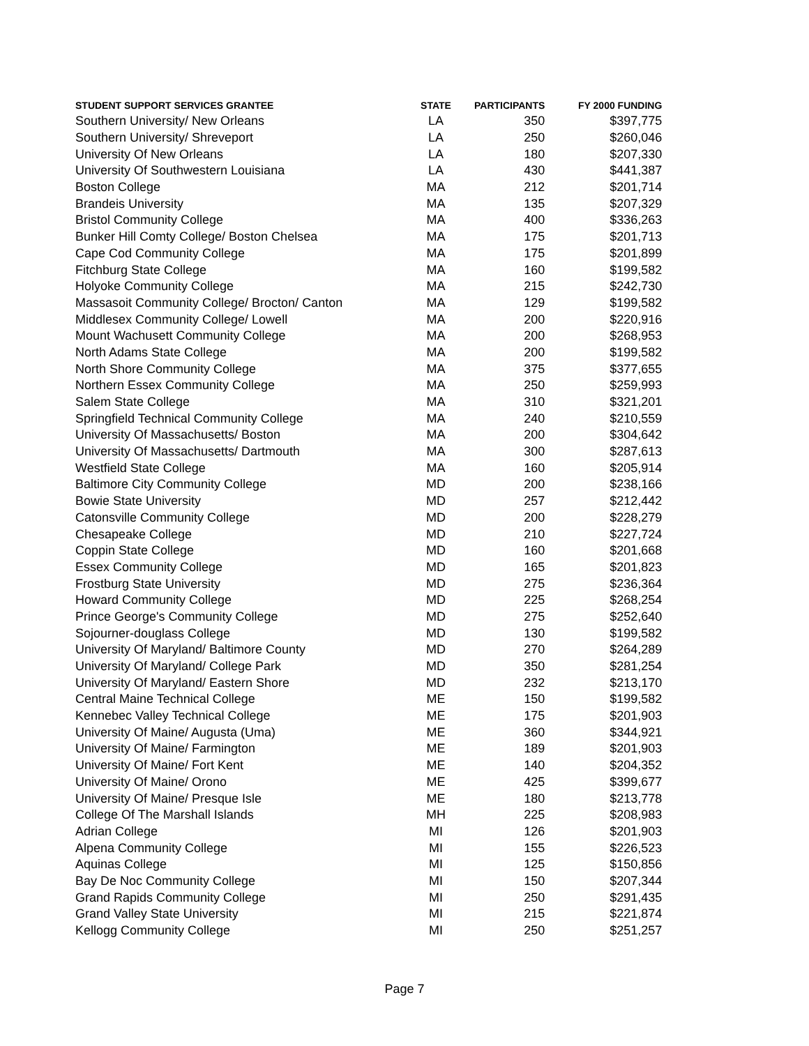| STUDENT SUPPORT SERVICES GRANTEE | STATE | PARTICIPANTS | FY 2000 FUNDING |
| --- | --- | --- | --- |
| Southern University/ New Orleans | LA | 350 | $397,775 |
| Southern University/ Shreveport | LA | 250 | $260,046 |
| University Of New Orleans | LA | 180 | $207,330 |
| University Of Southwestern Louisiana | LA | 430 | $441,387 |
| Boston College | MA | 212 | $201,714 |
| Brandeis University | MA | 135 | $207,329 |
| Bristol Community College | MA | 400 | $336,263 |
| Bunker Hill Comty College/ Boston Chelsea | MA | 175 | $201,713 |
| Cape Cod Community College | MA | 175 | $201,899 |
| Fitchburg State College | MA | 160 | $199,582 |
| Holyoke Community College | MA | 215 | $242,730 |
| Massasoit Community College/ Brocton/ Canton | MA | 129 | $199,582 |
| Middlesex Community College/ Lowell | MA | 200 | $220,916 |
| Mount Wachusett Community College | MA | 200 | $268,953 |
| North Adams State College | MA | 200 | $199,582 |
| North Shore Community College | MA | 375 | $377,655 |
| Northern Essex Community College | MA | 250 | $259,993 |
| Salem State College | MA | 310 | $321,201 |
| Springfield Technical Community College | MA | 240 | $210,559 |
| University Of Massachusetts/ Boston | MA | 200 | $304,642 |
| University Of Massachusetts/ Dartmouth | MA | 300 | $287,613 |
| Westfield State College | MA | 160 | $205,914 |
| Baltimore City Community College | MD | 200 | $238,166 |
| Bowie State University | MD | 257 | $212,442 |
| Catonsville Community College | MD | 200 | $228,279 |
| Chesapeake College | MD | 210 | $227,724 |
| Coppin State College | MD | 160 | $201,668 |
| Essex Community College | MD | 165 | $201,823 |
| Frostburg State University | MD | 275 | $236,364 |
| Howard Community College | MD | 225 | $268,254 |
| Prince George's Community College | MD | 275 | $252,640 |
| Sojourner-douglass College | MD | 130 | $199,582 |
| University Of Maryland/ Baltimore County | MD | 270 | $264,289 |
| University Of Maryland/ College Park | MD | 350 | $281,254 |
| University Of Maryland/ Eastern Shore | MD | 232 | $213,170 |
| Central Maine Technical College | ME | 150 | $199,582 |
| Kennebec Valley Technical College | ME | 175 | $201,903 |
| University Of Maine/ Augusta (Uma) | ME | 360 | $344,921 |
| University Of Maine/ Farmington | ME | 189 | $201,903 |
| University Of Maine/ Fort Kent | ME | 140 | $204,352 |
| University Of Maine/ Orono | ME | 425 | $399,677 |
| University Of Maine/ Presque Isle | ME | 180 | $213,778 |
| College Of The Marshall Islands | MH | 225 | $208,983 |
| Adrian College | MI | 126 | $201,903 |
| Alpena Community College | MI | 155 | $226,523 |
| Aquinas College | MI | 125 | $150,856 |
| Bay De Noc Community College | MI | 150 | $207,344 |
| Grand Rapids Community College | MI | 250 | $291,435 |
| Grand Valley State University | MI | 215 | $221,874 |
| Kellogg Community College | MI | 250 | $251,257 |
Page 7